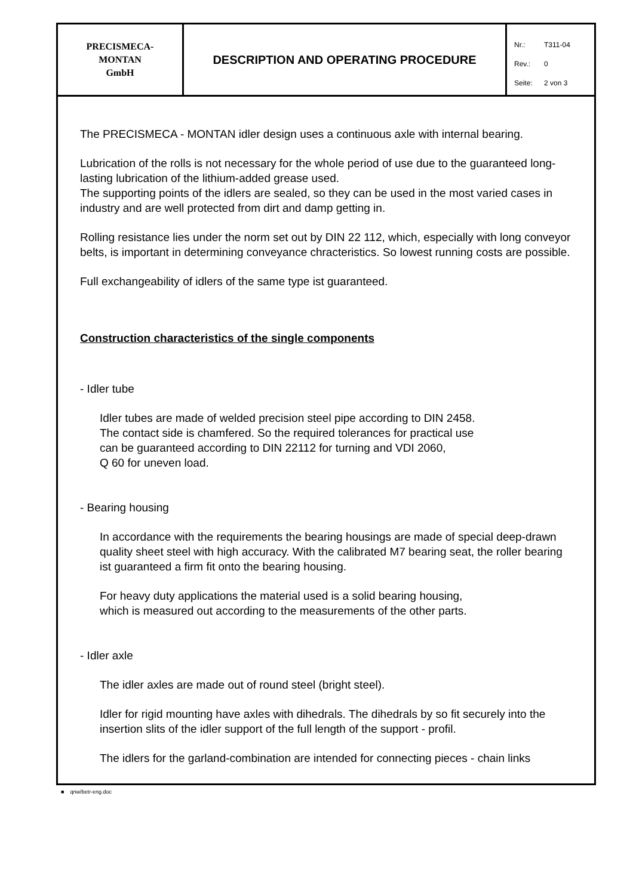PRECISMECA-
MONTAN
GmbH
DESCRIPTION AND OPERATING PROCEDURE
Nr.: T311-04
Rev.: 0
Seite: 2 von 3
The PRECISMECA - MONTAN idler design uses a continuous axle with internal bearing.
Lubrication of the rolls is not necessary for the whole period of use due to the guaranteed long-lasting lubrication of the lithium-added grease used.
The supporting points of the idlers are sealed, so they can be used in the most varied cases in industry and are well protected from dirt and damp getting in.
Rolling resistance lies under the norm set out by DIN 22 112, which, especially with long conveyor belts, is important in determining conveyance chracteristics. So lowest running costs are possible.
Full exchangeability of idlers of the same type ist guaranteed.
Construction characteristics of the single components
- Idler tube
Idler tubes are made of welded precision steel pipe according to DIN 2458.
The contact side is chamfered. So the required tolerances for practical use
can be guaranteed according to DIN 22112 for turning and VDI 2060,
Q 60 for uneven load.
- Bearing housing
In accordance with the requirements the bearing housings are made of special deep-drawn quality sheet steel with high accuracy. With the calibrated M7 bearing seat, the roller bearing ist guaranteed a firm fit onto the bearing housing.
For heavy duty applications the material used is a solid bearing housing,
which is measured out according to the measurements of the other parts.
- Idler axle
The idler axles are made out of round steel (bright steel).
Idler for rigid mounting have axles with dihedrals. The dihedrals by so fit securely into the insertion slits of the idler support of the full length of the support - profil.
The idlers for the garland-combination are intended for connecting pieces - chain links
■ qnw/betr-eng.doc